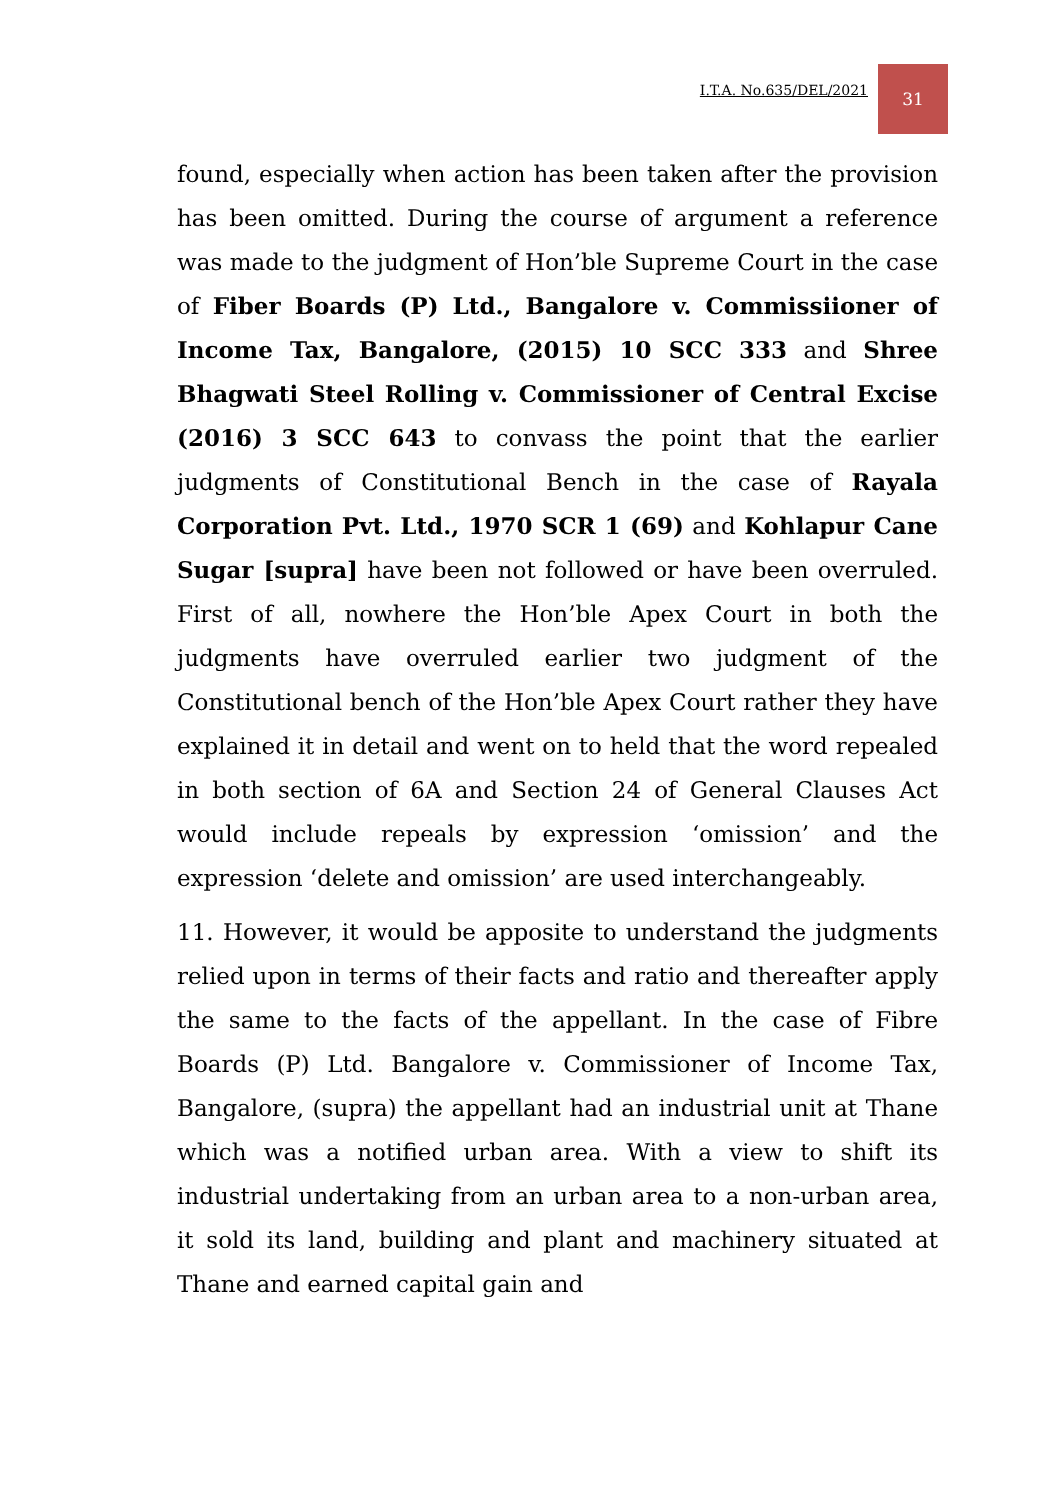I.T.A. No.635/DEL/2021 31
found, especially when action has been taken after the provision has been omitted. During the course of argument a reference was made to the judgment of Hon’ble Supreme Court in the case of Fiber Boards (P) Ltd., Bangalore v. Commissiioner of Income Tax, Bangalore, (2015) 10 SCC 333 and Shree Bhagwati Steel Rolling v. Commissioner of Central Excise (2016) 3 SCC 643 to convass the point that the earlier judgments of Constitutional Bench in the case of Rayala Corporation Pvt. Ltd., 1970 SCR 1 (69) and Kohlapur Cane Sugar [supra] have been not followed or have been overruled. First of all, nowhere the Hon’ble Apex Court in both the judgments have overruled earlier two judgment of the Constitutional bench of the Hon’ble Apex Court rather they have explained it in detail and went on to held that the word repealed in both section of 6A and Section 24 of General Clauses Act would include repeals by expression ‘omission’ and the expression ‘delete and omission’ are used interchangeably.
11. However, it would be apposite to understand the judgments relied upon in terms of their facts and ratio and thereafter apply the same to the facts of the appellant. In the case of Fibre Boards (P) Ltd. Bangalore v. Commissioner of Income Tax, Bangalore, (supra) the appellant had an industrial unit at Thane which was a notified urban area. With a view to shift its industrial undertaking from an urban area to a non-urban area, it sold its land, building and plant and machinery situated at Thane and earned capital gain and